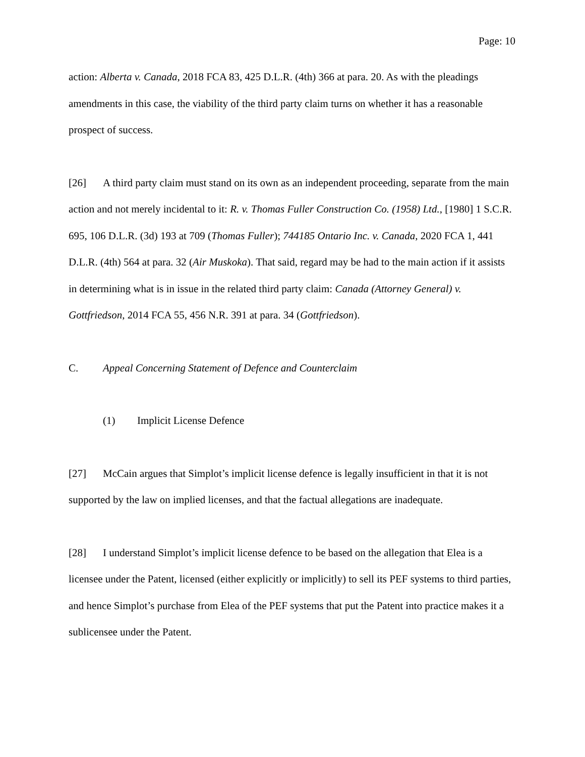Page: 10
action: Alberta v. Canada, 2018 FCA 83, 425 D.L.R. (4th) 366 at para. 20. As with the pleadings amendments in this case, the viability of the third party claim turns on whether it has a reasonable prospect of success.
[26] A third party claim must stand on its own as an independent proceeding, separate from the main action and not merely incidental to it: R. v. Thomas Fuller Construction Co. (1958) Ltd., [1980] 1 S.C.R. 695, 106 D.L.R. (3d) 193 at 709 (Thomas Fuller); 744185 Ontario Inc. v. Canada, 2020 FCA 1, 441 D.L.R. (4th) 564 at para. 32 (Air Muskoka). That said, regard may be had to the main action if it assists in determining what is in issue in the related third party claim: Canada (Attorney General) v. Gottfriedson, 2014 FCA 55, 456 N.R. 391 at para. 34 (Gottfriedson).
C. Appeal Concerning Statement of Defence and Counterclaim
(1) Implicit License Defence
[27] McCain argues that Simplot’s implicit license defence is legally insufficient in that it is not supported by the law on implied licenses, and that the factual allegations are inadequate.
[28] I understand Simplot’s implicit license defence to be based on the allegation that Elea is a licensee under the Patent, licensed (either explicitly or implicitly) to sell its PEF systems to third parties, and hence Simplot’s purchase from Elea of the PEF systems that put the Patent into practice makes it a sublicensee under the Patent.